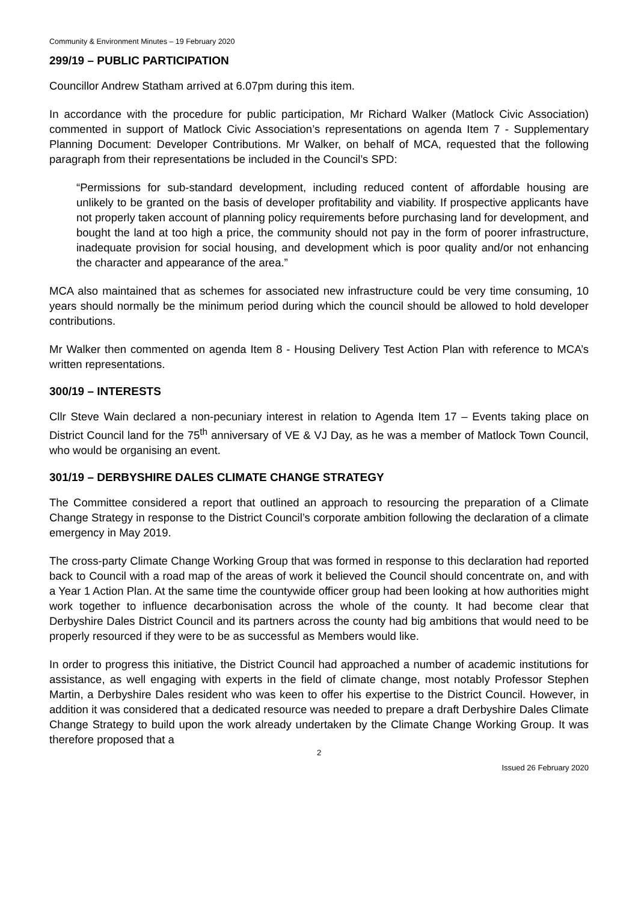Community & Environment Minutes – 19 February 2020
299/19 – PUBLIC PARTICIPATION
Councillor Andrew Statham arrived at 6.07pm during this item.
In accordance with the procedure for public participation, Mr Richard Walker (Matlock Civic Association) commented in support of Matlock Civic Association’s representations on agenda Item 7 - Supplementary Planning Document: Developer Contributions. Mr Walker, on behalf of MCA, requested that the following paragraph from their representations be included in the Council’s SPD:
“Permissions for sub-standard development, including reduced content of affordable housing are unlikely to be granted on the basis of developer profitability and viability. If prospective applicants have not properly taken account of planning policy requirements before purchasing land for development, and bought the land at too high a price, the community should not pay in the form of poorer infrastructure, inadequate provision for social housing, and development which is poor quality and/or not enhancing the character and appearance of the area.”
MCA also maintained that as schemes for associated new infrastructure could be very time consuming, 10 years should normally be the minimum period during which the council should be allowed to hold developer contributions.
Mr Walker then commented on agenda Item 8 - Housing Delivery Test Action Plan with reference to MCA’s written representations.
300/19 – INTERESTS
Cllr Steve Wain declared a non-pecuniary interest in relation to Agenda Item 17 – Events taking place on District Council land for the 75<sup>th</sup> anniversary of VE & VJ Day, as he was a member of Matlock Town Council, who would be organising an event.
301/19 – DERBYSHIRE DALES CLIMATE CHANGE STRATEGY
The Committee considered a report that outlined an approach to resourcing the preparation of a Climate Change Strategy in response to the District Council’s corporate ambition following the declaration of a climate emergency in May 2019.
The cross-party Climate Change Working Group that was formed in response to this declaration had reported back to Council with a road map of the areas of work it believed the Council should concentrate on, and with a Year 1 Action Plan. At the same time the countywide officer group had been looking at how authorities might work together to influence decarbonisation across the whole of the county. It had become clear that Derbyshire Dales District Council and its partners across the county had big ambitions that would need to be properly resourced if they were to be as successful as Members would like.
In order to progress this initiative, the District Council had approached a number of academic institutions for assistance, as well engaging with experts in the field of climate change, most notably Professor Stephen Martin, a Derbyshire Dales resident who was keen to offer his expertise to the District Council. However, in addition it was considered that a dedicated resource was needed to prepare a draft Derbyshire Dales Climate Change Strategy to build upon the work already undertaken by the Climate Change Working Group. It was therefore proposed that a
2
Issued 26 February 2020